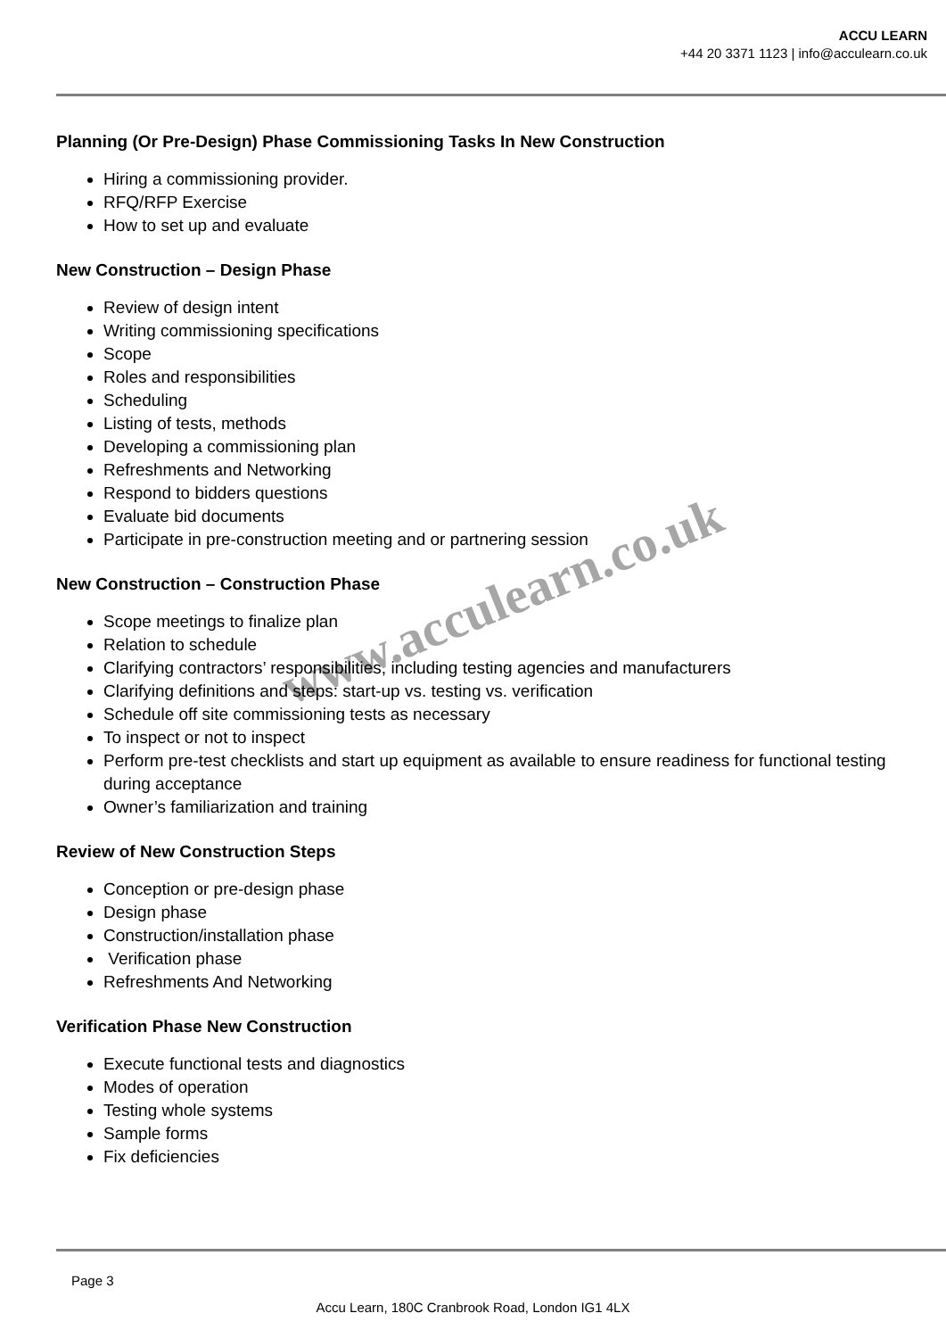ACCU LEARN
+44 20 3371 1123 | info@acculearn.co.uk
Planning (Or Pre-Design) Phase Commissioning Tasks In New Construction
Hiring a commissioning provider.
RFQ/RFP Exercise
How to set up and evaluate
New Construction – Design Phase
Review of design intent
Writing commissioning specifications
Scope
Roles and responsibilities
Scheduling
Listing of tests, methods
Developing a commissioning plan
Refreshments and Networking
Respond to bidders questions
Evaluate bid documents
Participate in pre-construction meeting and or partnering session
New Construction – Construction Phase
Scope meetings to finalize plan
Relation to schedule
Clarifying contractors’ responsibilities, including testing agencies and manufacturers
Clarifying definitions and steps: start-up vs. testing vs. verification
Schedule off site commissioning tests as necessary
To inspect or not to inspect
Perform pre-test checklists and start up equipment as available to ensure readiness for functional testing during acceptance
Owner’s familiarization and training
Review of New Construction Steps
Conception or pre-design phase
Design phase
Construction/installation phase
Verification phase
Refreshments And Networking
Verification Phase New Construction
Execute functional tests and diagnostics
Modes of operation
Testing whole systems
Sample forms
Fix deficiencies
www.acculearn.co.uk
Page 3
Accu Learn, 180C Cranbrook Road, London IG1 4LX